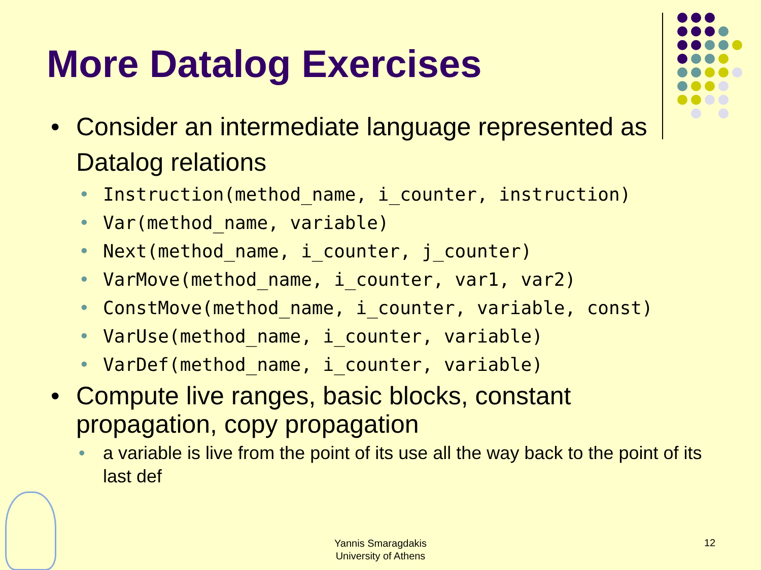More Datalog Exercises
• Consider an intermediate language represented as Datalog relations
• Instruction(method_name, i_counter, instruction)
• Var(method_name, variable)
• Next(method_name, i_counter, j_counter)
• VarMove(method_name, i_counter, var1, var2)
• ConstMove(method_name, i_counter, variable, const)
• VarUse(method_name, i_counter, variable)
• VarDef(method_name, i_counter, variable)
• Compute live ranges, basic blocks, constant propagation, copy propagation
• a variable is live from the point of its use all the way back to the point of its last def
Yannis Smaragdakis
University of Athens
12